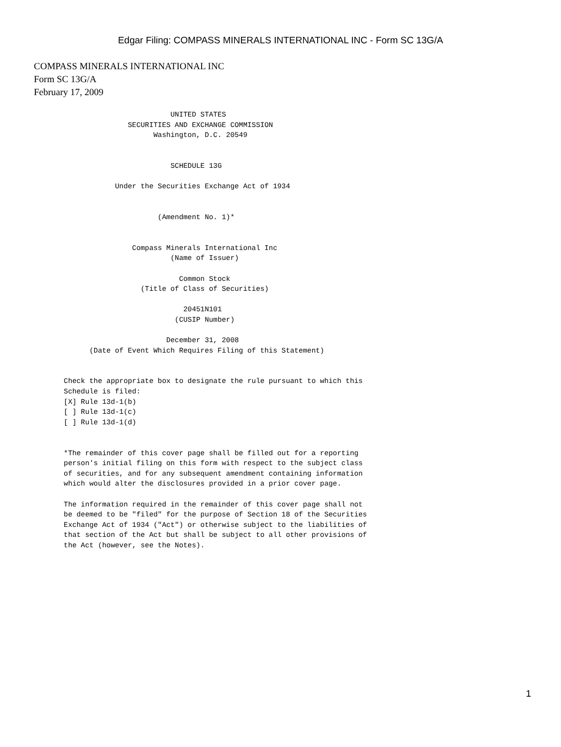Edgar Filing: COMPASS MINERALS INTERNATIONAL INC - Form SC 13G/A
COMPASS MINERALS INTERNATIONAL INC
Form SC 13G/A
February 17, 2009
                                UNITED STATES
                      SECURITIES AND EXCHANGE COMMISSION
                            Washington, D.C. 20549


                                SCHEDULE 13G

                   Under the Securities Exchange Act of 1934


                             (Amendment No. 1)*


                       Compass Minerals International Inc
                                (Name of Issuer)

                                  Common Stock
                         (Title of Class of Securities)

                                   20451N101
                                 (CUSIP Number)

                               December 31, 2008
             (Date of Event Which Requires Filing of this Statement)


       Check the appropriate box to designate the rule pursuant to which this
       Schedule is filed:
       [X] Rule 13d-1(b)
       [ ] Rule 13d-1(c)
       [ ] Rule 13d-1(d)


       *The remainder of this cover page shall be filled out for a reporting
       person's initial filing on this form with respect to the subject class
       of securities, and for any subsequent amendment containing information
       which would alter the disclosures provided in a prior cover page.

       The information required in the remainder of this cover page shall not
       be deemed to be "filed" for the purpose of Section 18 of the Securities
       Exchange Act of 1934 ("Act") or otherwise subject to the liabilities of
       that section of the Act but shall be subject to all other provisions of
       the Act (however, see the Notes).
1